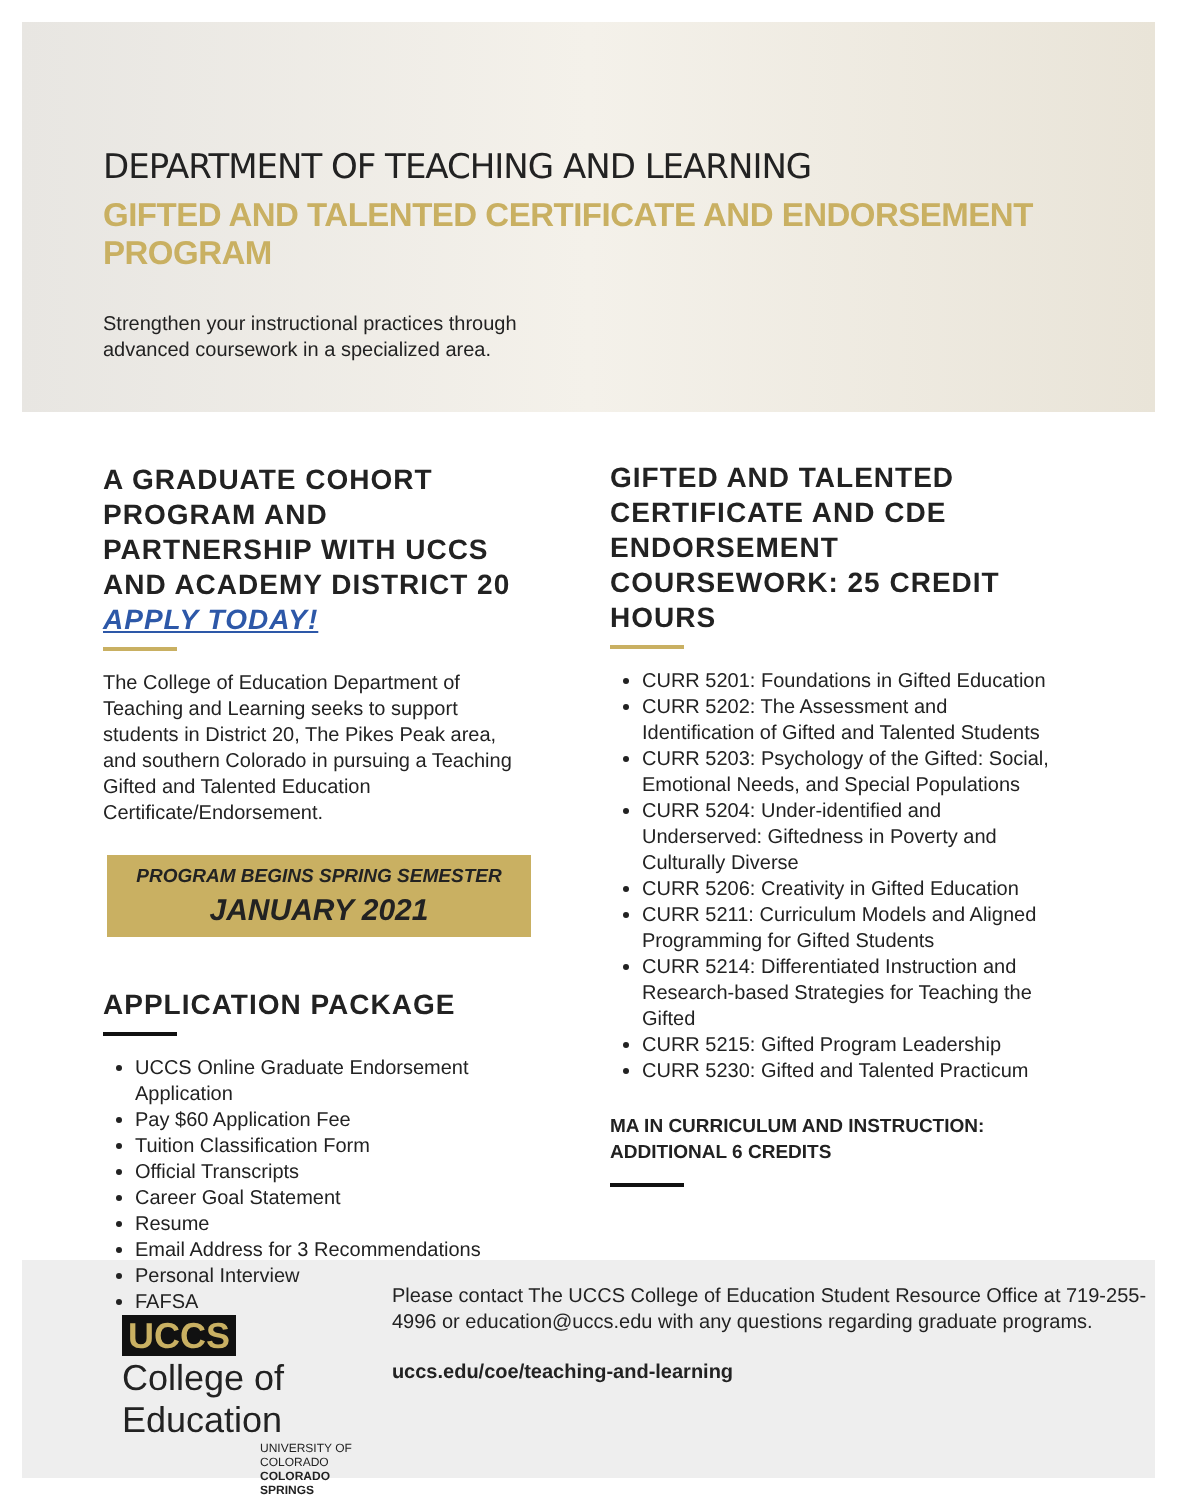UCCS College of Education
UNIVERSITY OF COLORADO COLORADO SPRINGS
Please contact The UCCS College of Education Student Resource Office at 719-255-4996 or education@uccs.edu with any questions regarding graduate programs.
uccs.edu/coe/teaching-and-learning
DEPARTMENT OF TEACHING AND LEARNING
GIFTED AND TALENTED CERTIFICATE AND ENDORSEMENT PROGRAM
Strengthen your instructional practices through
advanced coursework in a specialized area.
A GRADUATE COHORT PROGRAM AND PARTNERSHIP WITH UCCS AND ACADEMY DISTRICT 20 APPLY TODAY!
The College of Education Department of Teaching and Learning seeks to support students in District 20, The Pikes Peak area, and southern Colorado in pursuing a Teaching Gifted and Talented Education Certificate/Endorsement.
PROGRAM BEGINS SPRING SEMESTER
JANUARY 2021
APPLICATION PACKAGE
UCCS Online Graduate Endorsement Application
Pay $60 Application Fee
Tuition Classification Form
Official Transcripts
Career Goal Statement
Resume
Email Address for 3 Recommendations
Personal Interview
FAFSA
GIFTED AND TALENTED CERTIFICATE AND CDE ENDORSEMENT COURSEWORK: 25 CREDIT HOURS
CURR 5201: Foundations in Gifted Education
CURR 5202: The Assessment and Identification of Gifted and Talented Students
CURR 5203: Psychology of the Gifted: Social, Emotional Needs, and Special Populations
CURR 5204: Under-identified and Underserved: Giftedness in Poverty and Culturally Diverse
CURR 5206: Creativity in Gifted Education
CURR 5211: Curriculum Models and Aligned Programming for Gifted Students
CURR 5214: Differentiated Instruction and Research-based Strategies for Teaching the Gifted
CURR 5215: Gifted Program Leadership
CURR 5230: Gifted and Talented Practicum
MA IN CURRICULUM AND INSTRUCTION:
ADDITIONAL 6 CREDITS